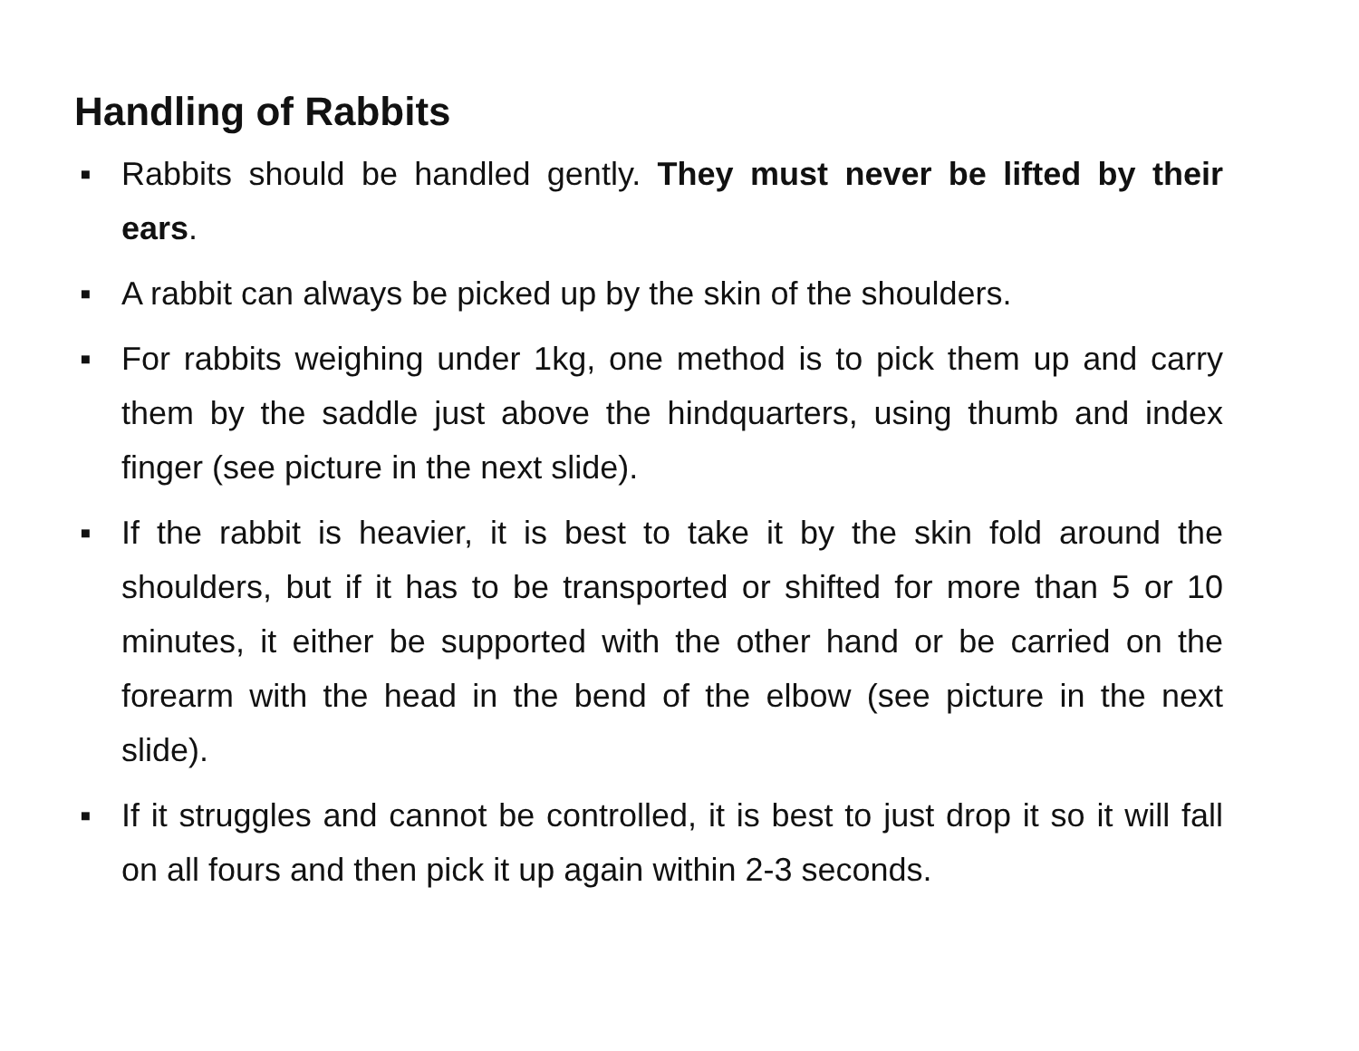Handling of Rabbits
▪ Rabbits should be handled gently. They must never be lifted by their ears.
▪ A rabbit can always be picked up by the skin of the shoulders.
▪ For rabbits weighing under 1kg, one method is to pick them up and carry them by the saddle just above the hindquarters, using thumb and index finger (see picture in the next slide).
▪ If the rabbit is heavier, it is best to take it by the skin fold around the shoulders, but if it has to be transported or shifted for more than 5 or 10 minutes, it either be supported with the other hand or be carried on the forearm with the head in the bend of the elbow (see picture in the next slide).
▪ If it struggles and cannot be controlled, it is best to just drop it so it will fall on all fours and then pick it up again within 2-3 seconds.